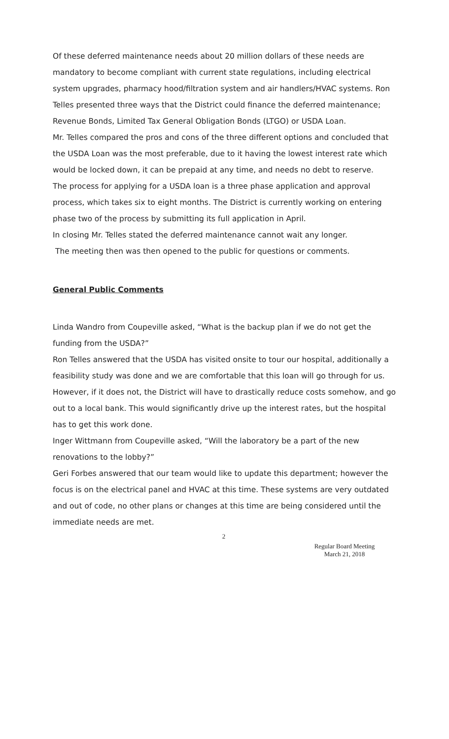Of these deferred maintenance needs about 20 million dollars of these needs are mandatory to become compliant with current state regulations, including electrical system upgrades, pharmacy hood/filtration system and air handlers/HVAC systems. Ron Telles presented three ways that the District could finance the deferred maintenance; Revenue Bonds, Limited Tax General Obligation Bonds (LTGO) or USDA Loan.
Mr. Telles compared the pros and cons of the three different options and concluded that the USDA Loan was the most preferable, due to it having the lowest interest rate which would be locked down, it can be prepaid at any time, and needs no debt to reserve.
The process for applying for a USDA loan is a three phase application and approval process, which takes six to eight months. The District is currently working on entering phase two of the process by submitting its full application in April.
In closing Mr. Telles stated the deferred maintenance cannot wait any longer.
The meeting then was then opened to the public for questions or comments.
General Public Comments
Linda Wandro from Coupeville asked, “What is the backup plan if we do not get the funding from the USDA?”
Ron Telles answered that the USDA has visited onsite to tour our hospital, additionally a feasibility study was done and we are comfortable that this loan will go through for us. However, if it does not, the District will have to drastically reduce costs somehow, and go out to a local bank. This would significantly drive up the interest rates, but the hospital has to get this work done.
Inger Wittmann from Coupeville asked, “Will the laboratory be a part of the new renovations to the lobby?”
Geri Forbes answered that our team would like to update this department; however the focus is on the electrical panel and HVAC at this time. These systems are very outdated and out of code, no other plans or changes at this time are being considered until the immediate needs are met.
2
Regular Board Meeting
March 21, 2018